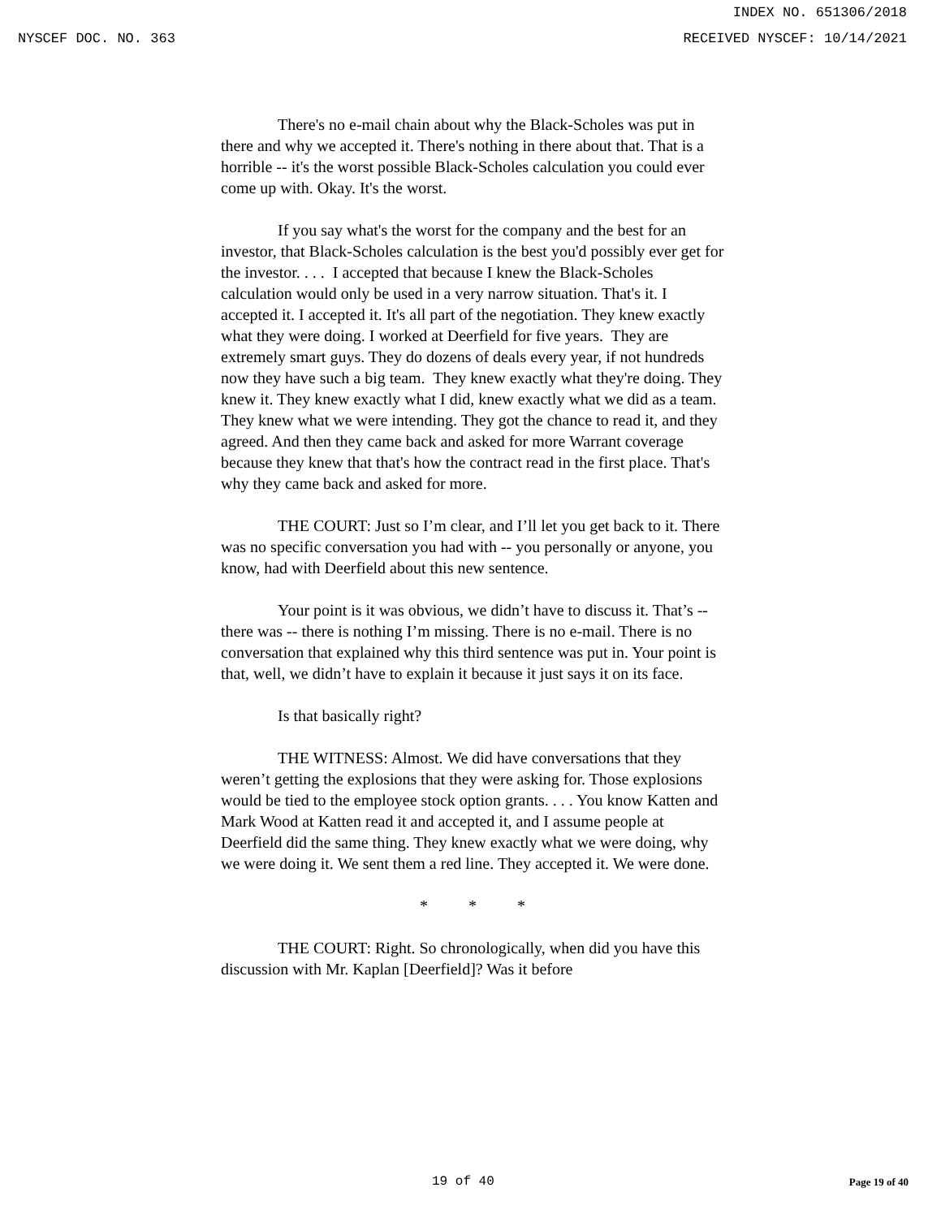INDEX NO. 651306/2018
NYSCEF DOC. NO. 363 RECEIVED NYSCEF: 10/14/2021
There's no e-mail chain about why the Black-Scholes was put in there and why we accepted it. There's nothing in there about that. That is a horrible -- it's the worst possible Black-Scholes calculation you could ever come up with. Okay. It's the worst.
If you say what's the worst for the company and the best for an investor, that Black-Scholes calculation is the best you'd possibly ever get for the investor. . . . I accepted that because I knew the Black-Scholes calculation would only be used in a very narrow situation. That's it. I accepted it. I accepted it. It's all part of the negotiation. They knew exactly what they were doing. I worked at Deerfield for five years. They are extremely smart guys. They do dozens of deals every year, if not hundreds now they have such a big team. They knew exactly what they're doing. They knew it. They knew exactly what I did, knew exactly what we did as a team. They knew what we were intending. They got the chance to read it, and they agreed. And then they came back and asked for more Warrant coverage because they knew that that's how the contract read in the first place. That's why they came back and asked for more.
THE COURT: Just so I’m clear, and I’ll let you get back to it. There was no specific conversation you had with -- you personally or anyone, you know, had with Deerfield about this new sentence.
Your point is it was obvious, we didn’t have to discuss it. That’s -- there was -- there is nothing I’m missing. There is no e-mail. There is no conversation that explained why this third sentence was put in. Your point is that, well, we didn’t have to explain it because it just says it on its face.
Is that basically right?
THE WITNESS: Almost. We did have conversations that they weren’t getting the explosions that they were asking for. Those explosions would be tied to the employee stock option grants. . . . You know Katten and Mark Wood at Katten read it and accepted it, and I assume people at Deerfield did the same thing. They knew exactly what we were doing, why we were doing it. We sent them a red line. They accepted it. We were done.
* * *
THE COURT: Right. So chronologically, when did you have this discussion with Mr. Kaplan [Deerfield]? Was it before
19 of 40 Page 19 of 40